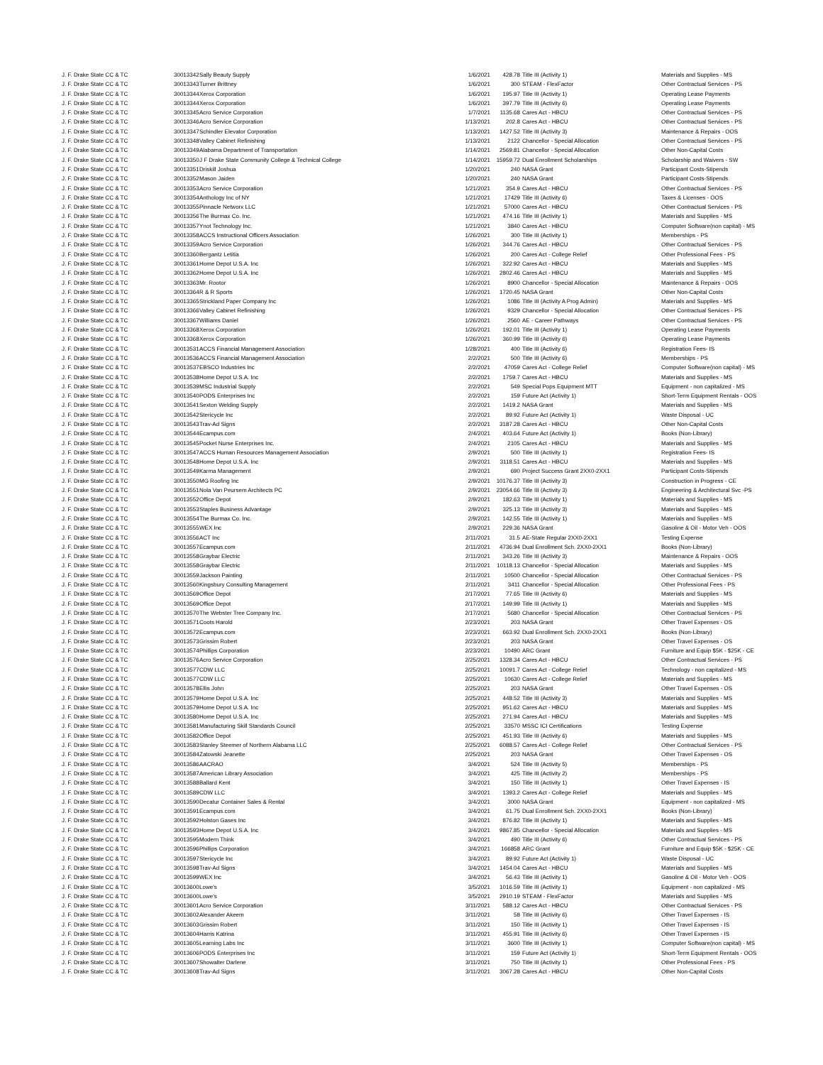| J. F. Drake State CC & TC | 30013342 | Sally Beauty Supply | 1/6/2021 | 428.78 | Title III (Activity 1) | Materials and Supplies - MS |
| J. F. Drake State CC & TC | 30013343 | Turner Brittney | 1/6/2021 | 300 | STEAM - FlexFactor | Other Contractual Services - PS |
| J. F. Drake State CC & TC | 30013344 | Xerox Corporation | 1/6/2021 | 195.97 | Title III (Activity 1) | Operating Lease Payments |
| J. F. Drake State CC & TC | 30013344 | Xerox Corporation | 1/6/2021 | 397.79 | Title III (Activity 6) | Operating Lease Payments |
| J. F. Drake State CC & TC | 30013345 | Acro Service Corporation | 1/7/2021 | 1135.68 | Cares Act - HBCU | Other Contractual Services - PS |
| J. F. Drake State CC & TC | 30013346 | Acro Service Corporation | 1/13/2021 | 202.8 | Cares Act - HBCU | Other Contractual Services - PS |
| J. F. Drake State CC & TC | 30013347 | Schindler Elevator Corporation | 1/13/2021 | 1427.52 | Title III (Activity 3) | Maintenance & Repairs - OOS |
| J. F. Drake State CC & TC | 30013348 | Valley Cabinet Refinishing | 1/13/2021 | 2122 | Chancellor - Special Allocation | Other Contractual Services - PS |
| J. F. Drake State CC & TC | 30013349 | Alabama Department of Transportation | 1/14/2021 | 2569.81 | Chancellor - Special Allocation | Other Non-Capital Costs |
| J. F. Drake State CC & TC | 30013350 | J F Drake State Community College & Technical College | 1/14/2021 | 15959.72 | Dual Enrollment Scholarships | Scholarship and Waivers - SW |
| J. F. Drake State CC & TC | 30013351 | Driskill Joshua | 1/20/2021 | 240 | NASA Grant | Participant Costs-Stipends |
| J. F. Drake State CC & TC | 30013352 | Mason Jaiden | 1/20/2021 | 240 | NASA Grant | Participant Costs-Stipends |
| J. F. Drake State CC & TC | 30013353 | Acro Service Corporation | 1/21/2021 | 354.9 | Cares Act - HBCU | Other Contractual Services - PS |
| J. F. Drake State CC & TC | 30013354 | Anthology Inc of NY | 1/21/2021 | 17429 | Title III (Activity 6) | Taxes & Licenses - OOS |
| J. F. Drake State CC & TC | 30013355 | Pinnacle Networx LLC | 1/21/2021 | 57000 | Cares Act - HBCU | Other Contractual Services - PS |
| J. F. Drake State CC & TC | 30013356 | The Burmax Co. Inc. | 1/21/2021 | 474.16 | Title III (Activity 1) | Materials and Supplies - MS |
| J. F. Drake State CC & TC | 30013357 | Ynot Technology Inc. | 1/21/2021 | 3840 | Cares Act - HBCU | Computer Software(non capital) - MS |
| J. F. Drake State CC & TC | 30013358 | ACCS Instructional Officers Association | 1/26/2021 | 300 | Title III (Activity 1) | Memberships - PS |
| J. F. Drake State CC & TC | 30013359 | Acro Service Corporation | 1/26/2021 | 344.76 | Cares Act - HBCU | Other Contractual Services - PS |
| J. F. Drake State CC & TC | 30013360 | Bergantz Letitia | 1/26/2021 | 200 | Cares Act - College Relief | Other Professional Fees - PS |
| J. F. Drake State CC & TC | 30013361 | Home Depot U.S.A. Inc | 1/26/2021 | 322.92 | Cares Act - HBCU | Materials and Supplies - MS |
| J. F. Drake State CC & TC | 30013362 | Home Depot U.S.A. Inc | 1/26/2021 | 2802.46 | Cares Act - HBCU | Materials and Supplies - MS |
| J. F. Drake State CC & TC | 30013363 | Mr. Rootor | 1/26/2021 | 8900 | Chancellor - Special Allocation | Maintenance & Repairs - OOS |
| J. F. Drake State CC & TC | 30013364 | R & R Sports | 1/26/2021 | 1720.45 | NASA Grant | Other Non-Capital Costs |
| J. F. Drake State CC & TC | 30013365 | Strickland Paper Company Inc | 1/26/2021 | 1086 | Title III (Activity A Prog Admin) | Materials and Supplies - MS |
| J. F. Drake State CC & TC | 30013366 | Valley Cabinet Refinishing | 1/26/2021 | 9329 | Chancellor - Special Allocation | Other Contractual Services - PS |
| J. F. Drake State CC & TC | 30013367 | Williams Daniel | 1/26/2021 | 2560 | AE - Career Pathways | Other Contractual Services - PS |
| J. F. Drake State CC & TC | 30013368 | Xerox Corporation | 1/26/2021 | 192.01 | Title III (Activity 1) | Operating Lease Payments |
| J. F. Drake State CC & TC | 30013368 | Xerox Corporation | 1/26/2021 | 360.99 | Title III (Activity 6) | Operating Lease Payments |
| J. F. Drake State CC & TC | 30013531 | ACCS Financial Management Association | 1/28/2021 | 400 | Title III (Activity 6) | Registration Fees- IS |
| J. F. Drake State CC & TC | 30013536 | ACCS Financial Management Association | 2/2/2021 | 500 | Title III (Activity 6) | Memberships - PS |
| J. F. Drake State CC & TC | 30013537 | EBSCO Industries Inc | 2/2/2021 | 47059 | Cares Act - College Relief | Computer Software(non capital) - MS |
| J. F. Drake State CC & TC | 30013538 | Home Depot U.S.A. Inc | 2/2/2021 | 1759.7 | Cares Act - HBCU | Materials and Supplies - MS |
| J. F. Drake State CC & TC | 30013539 | MSC Industrial Supply | 2/2/2021 | 549 | Special Pops Equipment MTT | Equipment - non capitalized - MS |
| J. F. Drake State CC & TC | 30013540 | PODS Enterprises Inc | 2/2/2021 | 159 | Future Act (Activity 1) | Short-Term Equipment Rentals - OOS |
| J. F. Drake State CC & TC | 30013541 | Sexton Welding Supply | 2/2/2021 | 1419.2 | NASA Grant | Materials and Supplies - MS |
| J. F. Drake State CC & TC | 30013542 | Stericycle Inc | 2/2/2021 | 89.92 | Future Act (Activity 1) | Waste Disposal - UC |
| J. F. Drake State CC & TC | 30013543 | Trav-Ad Signs | 2/2/2021 | 3187.28 | Cares Act - HBCU | Other Non-Capital Costs |
| J. F. Drake State CC & TC | 30013544 | Ecampus.com | 2/4/2021 | 403.64 | Future Act (Activity 1) | Books (Non-Library) |
| J. F. Drake State CC & TC | 30013545 | Pocket Nurse Enterprises Inc. | 2/4/2021 | 2105 | Cares Act - HBCU | Materials and Supplies - MS |
| J. F. Drake State CC & TC | 30013547 | ACCS Human Resources Management Association | 2/9/2021 | 500 | Title III (Activity 1) | Registration Fees- IS |
| J. F. Drake State CC & TC | 30013548 | Home Depot U.S.A. Inc | 2/9/2021 | 3118.51 | Cares Act - HBCU | Materials and Supplies - MS |
| J. F. Drake State CC & TC | 30013549 | Karma Management | 2/9/2021 | 690 | Project Success Grant 2XX0-2XX1 | Participant Costs-Stipends |
| J. F. Drake State CC & TC | 30013550 | MG Roofing Inc | 2/9/2021 | 10176.37 | Title III (Activity 3) | Construction in Progress - CE |
| J. F. Drake State CC & TC | 30013551 | Nola Van Peursem Architects PC | 2/9/2021 | 23054.66 | Title III (Activity 3) | Engineering & Architectural Svc -PS |
| J. F. Drake State CC & TC | 30013552 | Office Depot | 2/9/2021 | 182.63 | Title III (Activity 1) | Materials and Supplies - MS |
| J. F. Drake State CC & TC | 30013553 | Staples Business Advantage | 2/9/2021 | 325.13 | Title III (Activity 3) | Materials and Supplies - MS |
| J. F. Drake State CC & TC | 30013554 | The Burmax Co. Inc. | 2/9/2021 | 142.55 | Title III (Activity 1) | Materials and Supplies - MS |
| J. F. Drake State CC & TC | 30013555 | WEX Inc | 2/9/2021 | 229.36 | NASA Grant | Gasoline & Oil - Motor Veh - OOS |
| J. F. Drake State CC & TC | 30013556 | ACT Inc | 2/11/2021 | 31.5 | AE-State Regular 2XX0-2XX1 | Testing Expense |
| J. F. Drake State CC & TC | 30013557 | Ecampus.com | 2/11/2021 | 4736.94 | Dual Enrollment Sch. 2XX0-2XX1 | Books (Non-Library) |
| J. F. Drake State CC & TC | 30013558 | Graybar Electric | 2/11/2021 | 343.26 | Title III (Activity 3) | Maintenance & Repairs - OOS |
| J. F. Drake State CC & TC | 30013558 | Graybar Electric | 2/11/2021 | 10118.13 | Chancellor - Special Allocation | Materials and Supplies - MS |
| J. F. Drake State CC & TC | 30013559 | Jackson Painting | 2/11/2021 | 10500 | Chancellor - Special Allocation | Other Contractual Services - PS |
| J. F. Drake State CC & TC | 30013560 | Kingsbury Consulting Management | 2/11/2021 | 3411 | Chancellor - Special Allocation | Other Professional Fees - PS |
| J. F. Drake State CC & TC | 30013569 | Office Depot | 2/17/2021 | 77.65 | Title III (Activity 6) | Materials and Supplies - MS |
| J. F. Drake State CC & TC | 30013569 | Office Depot | 2/17/2021 | 149.99 | Title III (Activity 1) | Materials and Supplies - MS |
| J. F. Drake State CC & TC | 30013570 | The Webster Tree Company Inc. | 2/17/2021 | 5680 | Chancellor - Special Allocation | Other Contractual Services - PS |
| J. F. Drake State CC & TC | 30013571 | Coots Harold | 2/23/2021 | 203 | NASA Grant | Other Travel Expenses - OS |
| J. F. Drake State CC & TC | 30013572 | Ecampus.com | 2/23/2021 | 663.92 | Dual Enrollment Sch. 2XX0-2XX1 | Books (Non-Library) |
| J. F. Drake State CC & TC | 30013573 | Grissim Robert | 2/23/2021 | 203 | NASA Grant | Other Travel Expenses - OS |
| J. F. Drake State CC & TC | 30013574 | Phillips Corporation | 2/23/2021 | 10490 | ARC Grant | Furniture and Equip $5K - $25K - CE |
| J. F. Drake State CC & TC | 30013576 | Acro Service Corporation | 2/25/2021 | 1328.34 | Cares Act - HBCU | Other Contractual Services - PS |
| J. F. Drake State CC & TC | 30013577 | CDW LLC | 2/25/2021 | 10091.7 | Cares Act - College Relief | Technology - non capitalized - MS |
| J. F. Drake State CC & TC | 30013577 | CDW LLC | 2/25/2021 | 10630 | Cares Act - College Relief | Materials and Supplies - MS |
| J. F. Drake State CC & TC | 30013578 | Ellis John | 2/25/2021 | 203 | NASA Grant | Other Travel Expenses - OS |
| J. F. Drake State CC & TC | 30013579 | Home Depot U.S.A. Inc | 2/25/2021 | 448.52 | Title III (Activity 3) | Materials and Supplies - MS |
| J. F. Drake State CC & TC | 30013579 | Home Depot U.S.A. Inc | 2/25/2021 | 951.62 | Cares Act - HBCU | Materials and Supplies - MS |
| J. F. Drake State CC & TC | 30013580 | Home Depot U.S.A. Inc | 2/25/2021 | 271.94 | Cares Act - HBCU | Materials and Supplies - MS |
| J. F. Drake State CC & TC | 30013581 | Manufacturing Skill Standards Council | 2/25/2021 | 33570 | MSSC ICI Certifications | Testing Expense |
| J. F. Drake State CC & TC | 30013582 | Office Depot | 2/25/2021 | 451.93 | Title III (Activity 6) | Materials and Supplies - MS |
| J. F. Drake State CC & TC | 30013583 | Stanley Steemer of Northern Alabama LLC | 2/25/2021 | 6088.57 | Cares Act - College Relief | Other Contractual Services - PS |
| J. F. Drake State CC & TC | 30013584 | Zatowski Jeanette | 2/25/2021 | 203 | NASA Grant | Other Travel Expenses - OS |
| J. F. Drake State CC & TC | 30013586 | AACRAO | 3/4/2021 | 524 | Title III (Activity 5) | Memberships - PS |
| J. F. Drake State CC & TC | 30013587 | American Library Association | 3/4/2021 | 425 | Title III (Activity 2) | Memberships - PS |
| J. F. Drake State CC & TC | 30013588 | Ballard Kent | 3/4/2021 | 150 | Title III (Activity 1) | Other Travel Expenses - IS |
| J. F. Drake State CC & TC | 30013589 | CDW LLC | 3/4/2021 | 1393.2 | Cares Act - College Relief | Materials and Supplies - MS |
| J. F. Drake State CC & TC | 30013590 | Decatur Container Sales & Rental | 3/4/2021 | 3000 | NASA Grant | Equipment - non capitalized - MS |
| J. F. Drake State CC & TC | 30013591 | Ecampus.com | 3/4/2021 | 61.75 | Dual Enrollment Sch. 2XX0-2XX1 | Books (Non-Library) |
| J. F. Drake State CC & TC | 30013592 | Holston Gases Inc | 3/4/2021 | 876.82 | Title III (Activity 1) | Materials and Supplies - MS |
| J. F. Drake State CC & TC | 30013593 | Home Depot U.S.A. Inc | 3/4/2021 | 9867.85 | Chancellor - Special Allocation | Materials and Supplies - MS |
| J. F. Drake State CC & TC | 30013595 | Modern Think | 3/4/2021 | 490 | Title III (Activity 6) | Other Contractual Services - PS |
| J. F. Drake State CC & TC | 30013596 | Phillips Corporation | 3/4/2021 | 166858 | ARC Grant | Furniture and Equip $5K - $25K - CE |
| J. F. Drake State CC & TC | 30013597 | Stericycle Inc | 3/4/2021 | 89.92 | Future Act (Activity 1) | Waste Disposal - UC |
| J. F. Drake State CC & TC | 30013598 | Trav-Ad Signs | 3/4/2021 | 1454.04 | Cares Act - HBCU | Materials and Supplies - MS |
| J. F. Drake State CC & TC | 30013599 | WEX Inc | 3/4/2021 | 56.43 | Title III (Activity 1) | Gasoline & Oil - Motor Veh - OOS |
| J. F. Drake State CC & TC | 30013600 | Lowe's | 3/5/2021 | 1016.59 | Title III (Activity 1) | Equipment - non capitalized - MS |
| J. F. Drake State CC & TC | 30013600 | Lowe's | 3/5/2021 | 2910.19 | STEAM - FlexFactor | Materials and Supplies - MS |
| J. F. Drake State CC & TC | 30013601 | Acro Service Corporation | 3/11/2021 | 588.12 | Cares Act - HBCU | Other Contractual Services - PS |
| J. F. Drake State CC & TC | 30013602 | Alexander Akeem | 3/11/2021 | 58 | Title III (Activity 6) | Other Travel Expenses - IS |
| J. F. Drake State CC & TC | 30013603 | Grissim Robert | 3/11/2021 | 150 | Title III (Activity 1) | Other Travel Expenses - IS |
| J. F. Drake State CC & TC | 30013604 | Harris Katrina | 3/11/2021 | 455.91 | Title III (Activity 6) | Other Travel Expenses - IS |
| J. F. Drake State CC & TC | 30013605 | Learning Labs Inc | 3/11/2021 | 3600 | Title III (Activity 1) | Computer Software(non capital) - MS |
| J. F. Drake State CC & TC | 30013606 | PODS Enterprises Inc | 3/11/2021 | 159 | Future Act (Activity 1) | Short-Term Equipment Rentals - OOS |
| J. F. Drake State CC & TC | 30013607 | Showalter Darlene | 3/11/2021 | 750 | Title III (Activity 1) | Other Professional Fees - PS |
| J. F. Drake State CC & TC | 30013608 | Trav-Ad Signs | 3/11/2021 | 3067.28 | Cares Act - HBCU | Other Non-Capital Costs |